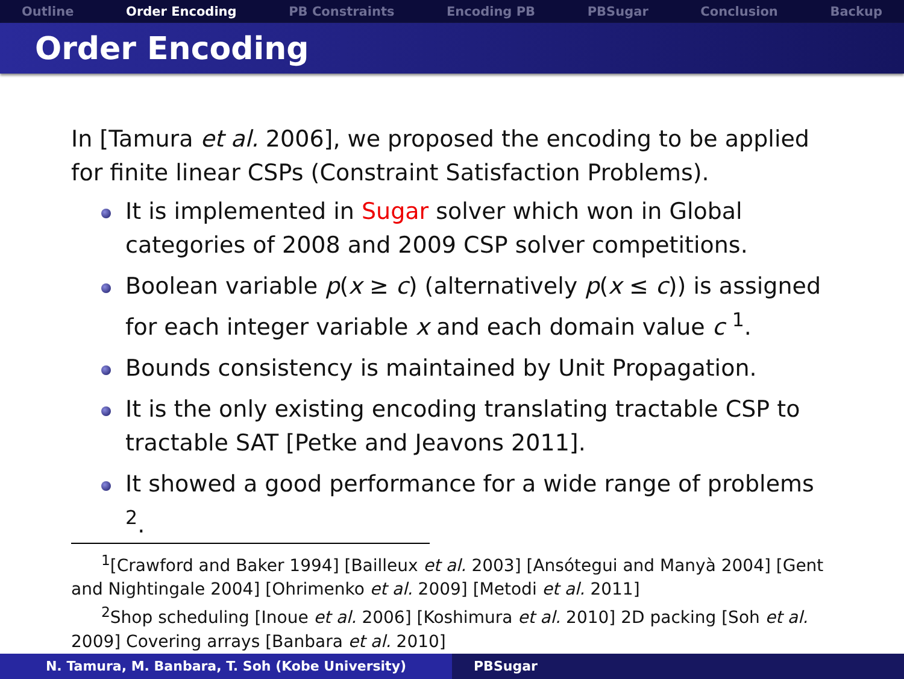Outline Order Encoding PB Constraints Encoding PB PBSugar Conclusion Backup
Order Encoding
In [Tamura et al. 2006], we proposed the encoding to be applied for finite linear CSPs (Constraint Satisfaction Problems).
It is implemented in Sugar solver which won in Global categories of 2008 and 2009 CSP solver competitions.
Boolean variable p(x ≥ c) (alternatively p(x ≤ c)) is assigned for each integer variable x and each domain value c <sup>1</sup>.
Bounds consistency is maintained by Unit Propagation.
It is the only existing encoding translating tractable CSP to tractable SAT [Petke and Jeavons 2011].
It showed a good performance for a wide range of problems <sup>2</sup>.
<sup>1</sup> [Crawford and Baker 1994] [Bailleux et al. 2003] [Ansótegui and Manyà 2004] [Gent and Nightingale 2004] [Ohrimenko et al. 2009] [Metodi et al. 2011]
<sup>2</sup> Shop scheduling [Inoue et al. 2006] [Koshimura et al. 2010] 2D packing [Soh et al. 2009] Covering arrays [Banbara et al. 2010]
N. Tamura, M. Banbara, T. Soh (Kobe University) PBSugar